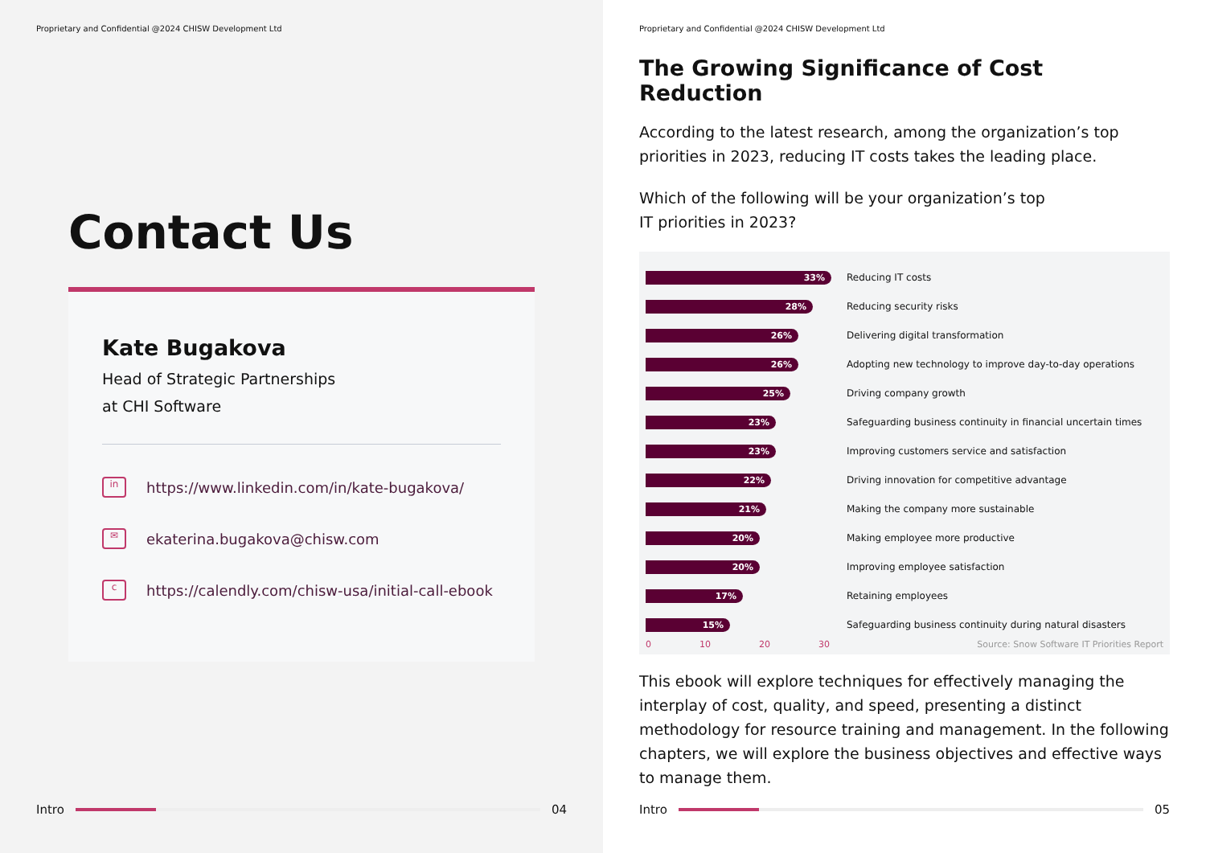Proprietary and Confidential @2024 CHISW Development Ltd
Contact Us
Kate Bugakova
Head of Strategic Partnerships
at CHI Software
in https://www.linkedin.com/in/kate-bugakova/
✉ ekaterina.bugakova@chisw.com
chttps://calendly.com/chisw-usa/initial-call-ebook
Intro 04
Proprietary and Confidential @2024 CHISW Development Ltd
The Growing Significance of Cost Reduction
According to the latest research, among the organization’s top priorities in 2023, reducing IT costs takes the leading place.
Which of the following will be your organization’s top
IT priorities in 2023?
33% Reducing IT costs
28% Reducing security risks
26%
Delivering digital transformation
26%
Adopting new technology to improve day-to-day operations
25% Driving company growth
23%
Safeguarding business continuity in financial uncertain times
23%
Improving customers service and satisfaction
22%
Driving innovation for competitive advantage
21%
Making the company more sustainable
20%
Making employee more productive
20%
Improving employee satisfaction
17% Retaining employees
15%
Safeguarding business continuity during natural disasters
0 10 20 30 Source: Snow Software IT Priorities Report
This ebook will explore techniques for effectively managing the interplay of cost, quality, and speed, presenting a distinct methodology for resource training and management. In the following chapters, we will explore the business objectives and effective ways to manage them.
Intro 05